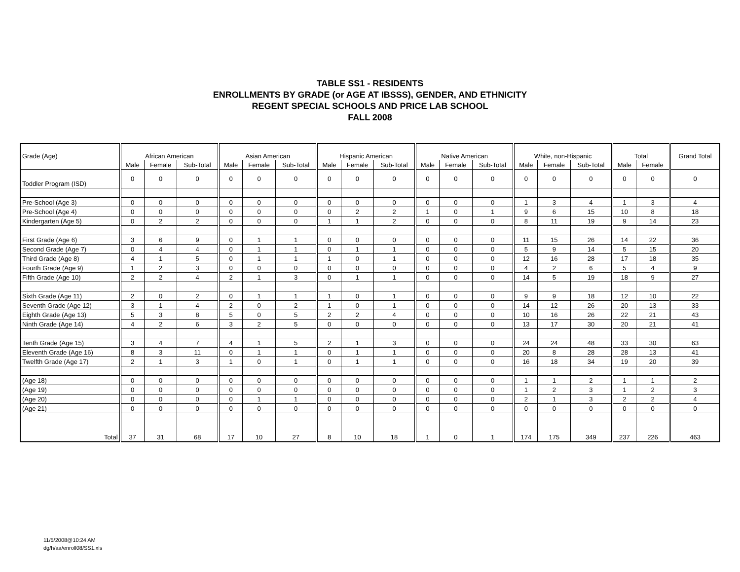TABLE SS1 - RESIDENTS
ENROLLMENTS BY GRADE (or AGE AT IBSSS), GENDER, AND ETHNICITY
REGENT SPECIAL SCHOOLS AND PRICE LAB SCHOOL
FALL 2008
| Grade (Age) | African American | | | Asian American | | | Hispanic American | | | Native American | | | White, non-Hispanic | | | Total | | Grand Total |
| --- | --- | --- | --- | --- | --- | --- | --- | --- | --- | --- | --- | --- | --- | --- | --- | --- | --- | --- |
| | Male | Female | Sub-Total | Male | Female | Sub-Total | Male | Female | Sub-Total | Male | Female | Sub-Total | Male | Female | Sub-Total | Male | Female | |
| Toddler Program (ISD) | 0 | 0 | 0 | 0 | 0 | 0 | 0 | 0 | 0 | 0 | 0 | 0 | 0 | 0 | 0 | 0 | 0 | 0 |
| Pre-School (Age 3) | 0 | 0 | 0 | 0 | 0 | 0 | 0 | 0 | 0 | 0 | 0 | 0 | 1 | 3 | 4 | 1 | 3 | 4 |
| Pre-School (Age 4) | 0 | 0 | 0 | 0 | 0 | 0 | 0 | 2 | 2 | 1 | 0 | 1 | 9 | 6 | 15 | 10 | 8 | 18 |
| Kindergarten (Age 5) | 0 | 2 | 2 | 0 | 0 | 0 | 1 | 1 | 2 | 0 | 0 | 0 | 8 | 11 | 19 | 9 | 14 | 23 |
| First Grade (Age 6) | 3 | 6 | 9 | 0 | 1 | 1 | 0 | 0 | 0 | 0 | 0 | 0 | 11 | 15 | 26 | 14 | 22 | 36 |
| Second Grade (Age 7) | 0 | 4 | 4 | 0 | 1 | 1 | 0 | 1 | 1 | 0 | 0 | 0 | 5 | 9 | 14 | 5 | 15 | 20 |
| Third Grade (Age 8) | 4 | 1 | 5 | 0 | 1 | 1 | 1 | 0 | 1 | 0 | 0 | 0 | 12 | 16 | 28 | 17 | 18 | 35 |
| Fourth Grade (Age 9) | 1 | 2 | 3 | 0 | 0 | 0 | 0 | 0 | 0 | 0 | 0 | 0 | 4 | 2 | 6 | 5 | 4 | 9 |
| Fifth Grade (Age 10) | 2 | 2 | 4 | 2 | 1 | 3 | 0 | 1 | 1 | 0 | 0 | 0 | 14 | 5 | 19 | 18 | 9 | 27 |
| Sixth Grade (Age 11) | 2 | 0 | 2 | 0 | 1 | 1 | 1 | 0 | 1 | 0 | 0 | 0 | 9 | 9 | 18 | 12 | 10 | 22 |
| Seventh Grade (Age 12) | 3 | 1 | 4 | 2 | 0 | 2 | 1 | 0 | 1 | 0 | 0 | 0 | 14 | 12 | 26 | 20 | 13 | 33 |
| Eighth Grade (Age 13) | 5 | 3 | 8 | 5 | 0 | 5 | 2 | 2 | 4 | 0 | 0 | 0 | 10 | 16 | 26 | 22 | 21 | 43 |
| Ninth Grade (Age 14) | 4 | 2 | 6 | 3 | 2 | 5 | 0 | 0 | 0 | 0 | 0 | 0 | 13 | 17 | 30 | 20 | 21 | 41 |
| Tenth Grade (Age 15) | 3 | 4 | 7 | 4 | 1 | 5 | 2 | 1 | 3 | 0 | 0 | 0 | 24 | 24 | 48 | 33 | 30 | 63 |
| Eleventh Grade (Age 16) | 8 | 3 | 11 | 0 | 1 | 1 | 0 | 1 | 1 | 0 | 0 | 0 | 20 | 8 | 28 | 28 | 13 | 41 |
| Twelfth Grade (Age 17) | 2 | 1 | 3 | 1 | 0 | 1 | 0 | 1 | 1 | 0 | 0 | 0 | 16 | 18 | 34 | 19 | 20 | 39 |
| (Age 18) | 0 | 0 | 0 | 0 | 0 | 0 | 0 | 0 | 0 | 0 | 0 | 0 | 1 | 1 | 2 | 1 | 1 | 2 |
| (Age 19) | 0 | 0 | 0 | 0 | 0 | 0 | 0 | 0 | 0 | 0 | 0 | 0 | 1 | 2 | 3 | 1 | 2 | 3 |
| (Age 20) | 0 | 0 | 0 | 0 | 1 | 1 | 0 | 0 | 0 | 0 | 0 | 0 | 2 | 1 | 3 | 2 | 2 | 4 |
| (Age 21) | 0 | 0 | 0 | 0 | 0 | 0 | 0 | 0 | 0 | 0 | 0 | 0 | 0 | 0 | 0 | 0 | 0 | 0 |
| Total | 37 | 31 | 68 | 17 | 10 | 27 | 8 | 10 | 18 | 1 | 0 | 1 | 174 | 175 | 349 | 237 | 226 | 463 |
11/5/2008@10:24 AM
dg/h/aa/enroll08/SS1.xls